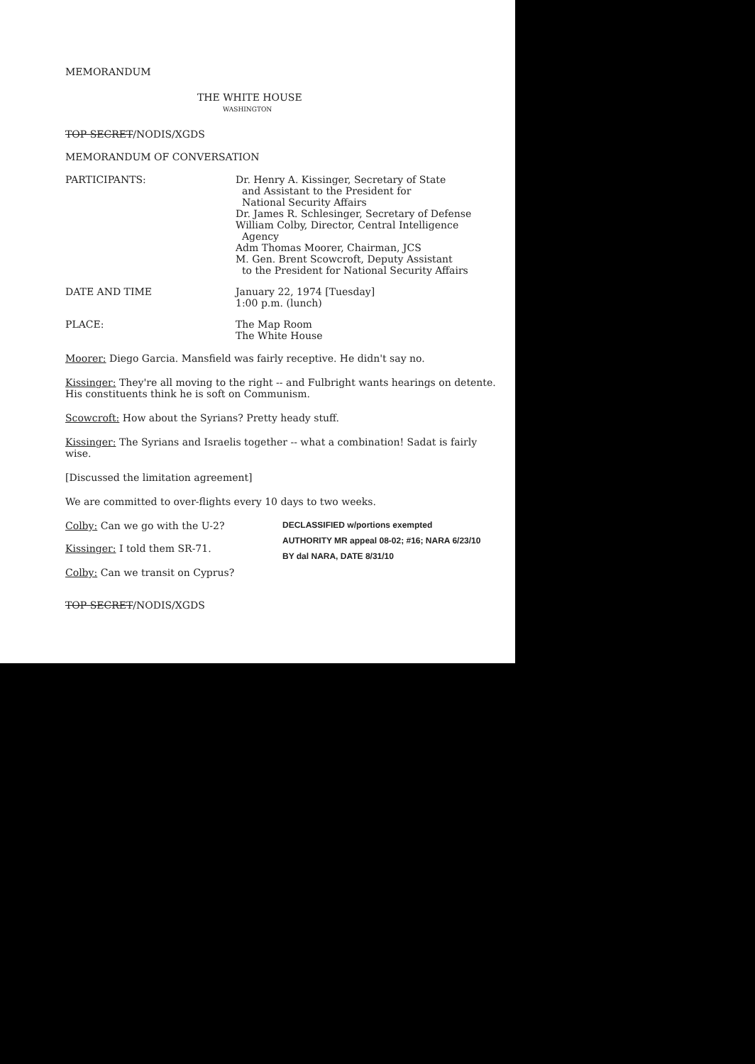MEMORANDUM
THE WHITE HOUSE
WASHINGTON
TOP SECRET/NODIS/XGDS
MEMORANDUM OF CONVERSATION
PARTICIPANTS: Dr. Henry A. Kissinger, Secretary of State
and Assistant to the President for
National Security Affairs
Dr. James R. Schlesinger, Secretary of Defense
William Colby, Director, Central Intelligence
Agency
Adm Thomas Moorer, Chairman, JCS
M. Gen. Brent Scowcroft, Deputy Assistant
to the President for National Security Affairs
DATE AND TIME January 22, 1974 [Tuesday]
1:00 p.m. (lunch)
PLACE: The Map Room
The White House
Moorer: Diego Garcia. Mansfield was fairly receptive. He didn't say no.
Kissinger: They're all moving to the right -- and Fulbright wants hearings on detente. His constituents think he is soft on Communism.
Scowcroft: How about the Syrians? Pretty heady stuff.
Kissinger: The Syrians and Israelis together -- what a combination! Sadat is fairly wise.
[Discussed the limitation agreement]
We are committed to over-flights every 10 days to two weeks.
Colby: Can we go with the U-2?
Kissinger: I told them SR-71.
DECLASSIFIED w/portions exempted
AUTHORITY MR appeal 08-02; #16; NARA 6/23/10
BY dal NARA, DATE 8/31/10
Colby: Can we transit on Cyprus?
TOP SECRET/NODIS/XGDS